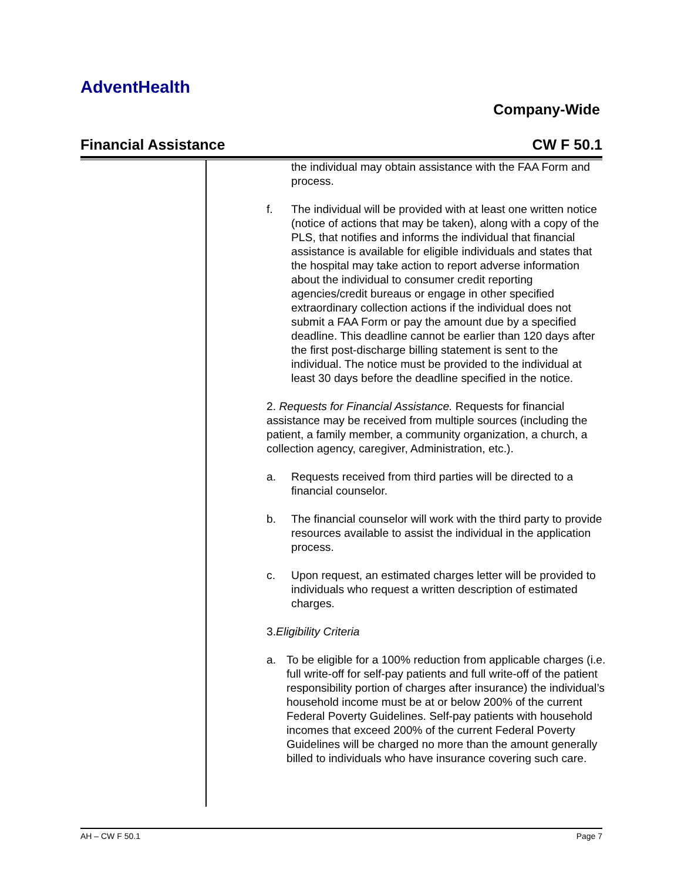AdventHealth
Company-Wide
Financial Assistance CW F 50.1
the individual may obtain assistance with the FAA Form and process.
f. The individual will be provided with at least one written notice (notice of actions that may be taken), along with a copy of the PLS, that notifies and informs the individual that financial assistance is available for eligible individuals and states that the hospital may take action to report adverse information about the individual to consumer credit reporting agencies/credit bureaus or engage in other specified extraordinary collection actions if the individual does not submit a FAA Form or pay the amount due by a specified deadline. This deadline cannot be earlier than 120 days after the first post-discharge billing statement is sent to the individual. The notice must be provided to the individual at least 30 days before the deadline specified in the notice.
2. Requests for Financial Assistance. Requests for financial assistance may be received from multiple sources (including the patient, a family member, a community organization, a church, a collection agency, caregiver, Administration, etc.).
a. Requests received from third parties will be directed to a financial counselor.
b. The financial counselor will work with the third party to provide resources available to assist the individual in the application process.
c. Upon request, an estimated charges letter will be provided to individuals who request a written description of estimated charges.
3.Eligibility Criteria
a. To be eligible for a 100% reduction from applicable charges (i.e. full write-off for self-pay patients and full write-off of the patient responsibility portion of charges after insurance) the individual’s household income must be at or below 200% of the current Federal Poverty Guidelines. Self-pay patients with household incomes that exceed 200% of the current Federal Poverty Guidelines will be charged no more than the amount generally billed to individuals who have insurance covering such care.
AH – CW F 50.1 Page 7